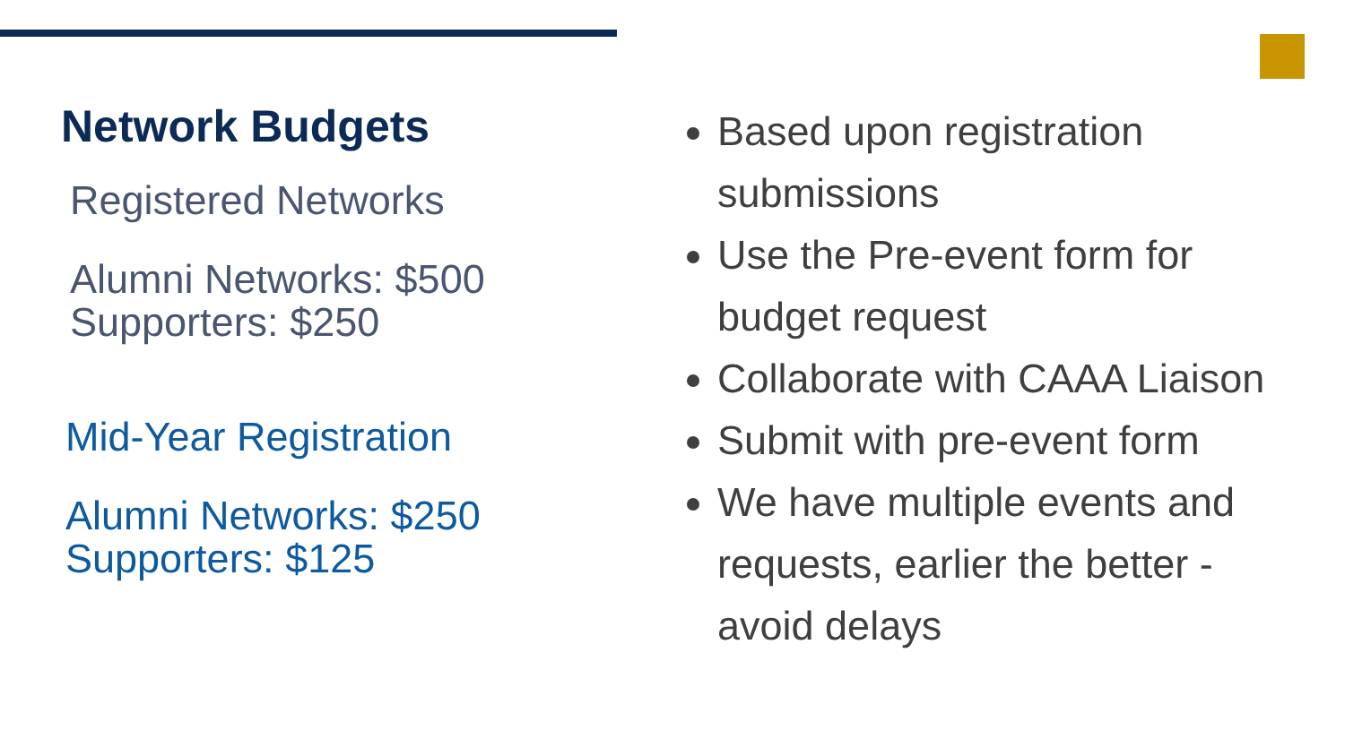Network Budgets
Registered Networks
Alumni Networks: $500
Supporters: $250
Mid-Year Registration
Alumni Networks: $250
Supporters: $125
Based upon registration submissions
Use the Pre-event form for budget request
Collaborate with CAAA Liaison
Submit with pre-event form
We have multiple events and requests, earlier the better - avoid delays